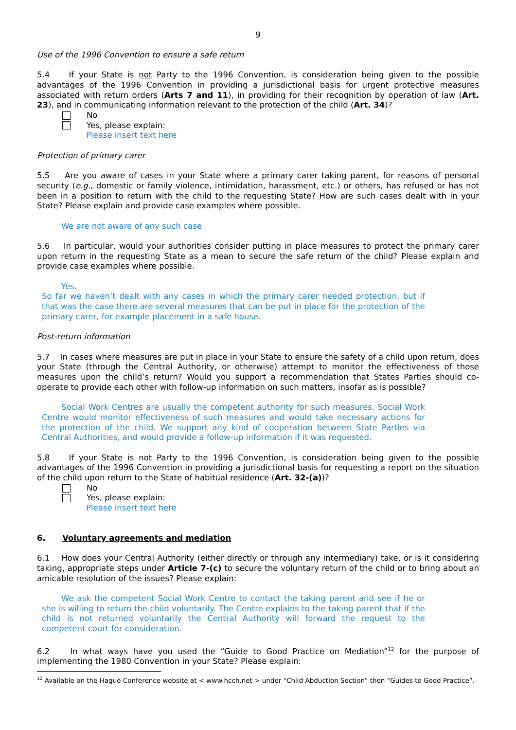9
Use of the 1996 Convention to ensure a safe return
5.4 If your State is not Party to the 1996 Convention, is consideration being given to the possible advantages of the 1996 Convention in providing a jurisdictional basis for urgent protective measures associated with return orders (Arts 7 and 11), in providing for their recognition by operation of law (Art. 23), and in communicating information relevant to the protection of the child (Art. 34)?
No
Yes, please explain:
Please insert text here
Protection of primary carer
5.5 Are you aware of cases in your State where a primary carer taking parent, for reasons of personal security (e.g., domestic or family violence, intimidation, harassment, etc.) or others, has refused or has not been in a position to return with the child to the requesting State? How are such cases dealt with in your State? Please explain and provide case examples where possible.
We are not aware of any such case
5.6 In particular, would your authorities consider putting in place measures to protect the primary carer upon return in the requesting State as a mean to secure the safe return of the child? Please explain and provide case examples where possible.
Yes.
So far we haven’t dealt with any cases in which the primary carer needed protection, but if that was the case there are several measures that can be put in place for the protection of the primary carer, for example placement in a safe house.
Post-return information
5.7 In cases where measures are put in place in your State to ensure the safety of a child upon return, does your State (through the Central Authority, or otherwise) attempt to monitor the effectiveness of those measures upon the child’s return? Would you support a recommendation that States Parties should co-operate to provide each other with follow-up information on such matters, insofar as is possible?
Social Work Centres are usually the competent authority for such measures. Social Work Centre would monitor effectiveness of such measures and would take necessary actions for the protection of the child. We support any kind of cooperation between State Parties via Central Authorities, and would provide a follow-up information if it was requested.
5.8 If your State is not Party to the 1996 Convention, is consideration being given to the possible advantages of the 1996 Convention in providing a jurisdictional basis for requesting a report on the situation of the child upon return to the State of habitual residence (Art. 32-(a))?
No
Yes, please explain:
Please insert text here
6. Voluntary agreements and mediation
6.1 How does your Central Authority (either directly or through any intermediary) take, or is it considering taking, appropriate steps under Article 7-(c) to secure the voluntary return of the child or to bring about an amicable resolution of the issues? Please explain:
We ask the competent Social Work Centre to contact the taking parent and see if he or she is willing to return the child voluntarily. The Centre explains to the taking parent that if the child is not returned voluntarily the Central Authority will forward the request to the competent court for consideration.
6.2 In what ways have you used the “Guide to Good Practice on Mediation”<sup>12</sup> for the purpose of implementing the 1980 Convention in your State? Please explain:
<sup>12</sup> Available on the Hague Conference website at < www.hcch.net > under “Child Abduction Section” then “Guides to Good Practice”.